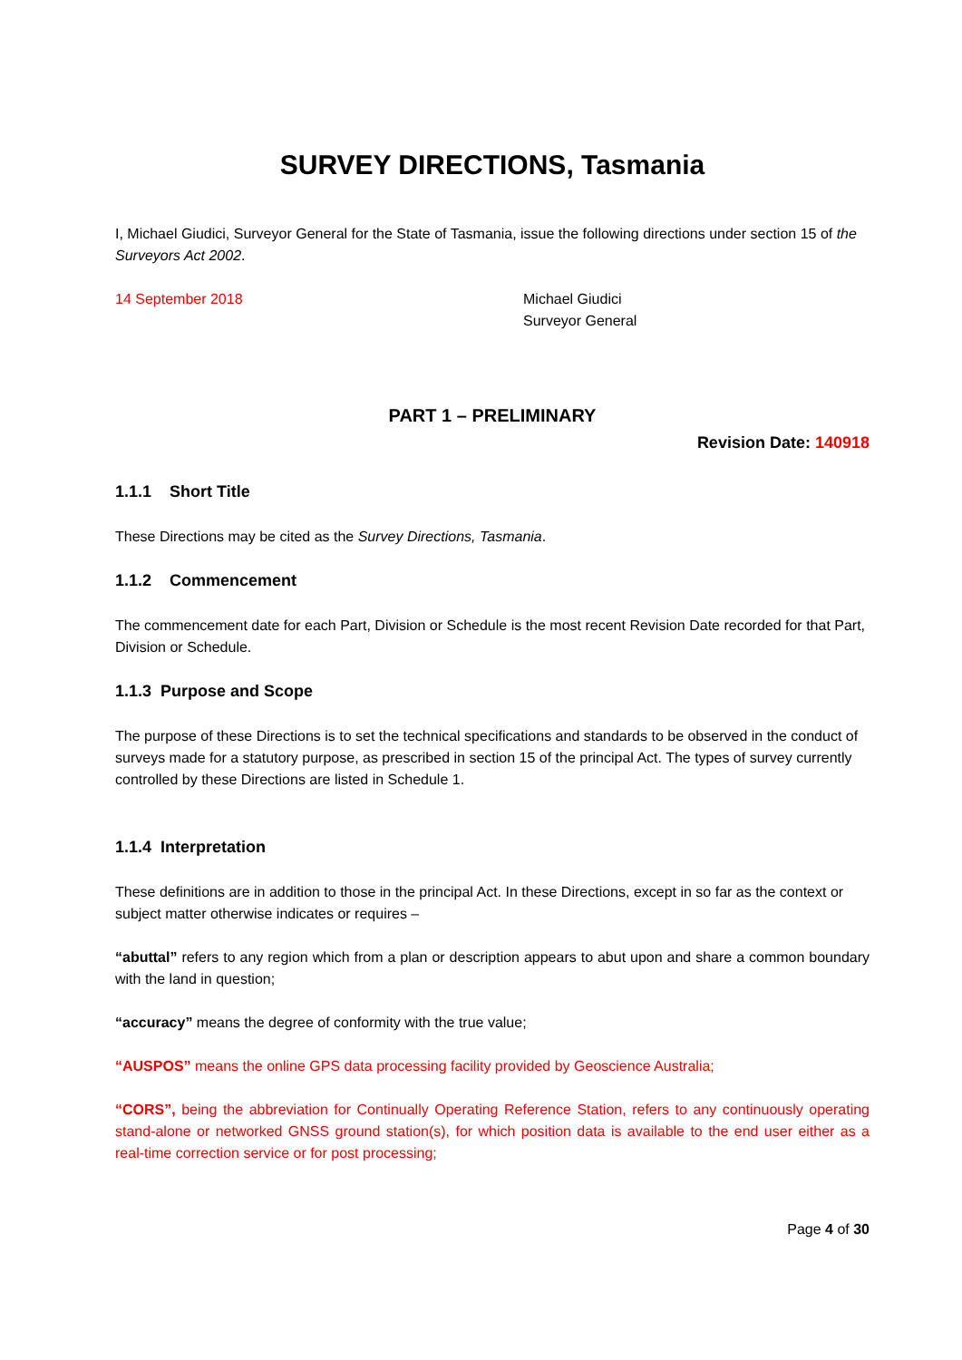SURVEY DIRECTIONS, Tasmania
I, Michael Giudici, Surveyor General for the State of Tasmania, issue the following directions under section 15 of the Surveyors Act 2002.
14 September 2018 Michael Giudici
Surveyor General
PART 1 – PRELIMINARY
Revision Date: 140918
1.1.1 Short Title
These Directions may be cited as the Survey Directions, Tasmania.
1.1.2 Commencement
The commencement date for each Part, Division or Schedule is the most recent Revision Date recorded for that Part, Division or Schedule.
1.1.3 Purpose and Scope
The purpose of these Directions is to set the technical specifications and standards to be observed in the conduct of surveys made for a statutory purpose, as prescribed in section 15 of the principal Act. The types of survey currently controlled by these Directions are listed in Schedule 1.
1.1.4 Interpretation
These definitions are in addition to those in the principal Act. In these Directions, except in so far as the context or subject matter otherwise indicates or requires –
“abuttal” refers to any region which from a plan or description appears to abut upon and share a common boundary with the land in question;
“accuracy” means the degree of conformity with the true value;
“AUSPOS” means the online GPS data processing facility provided by Geoscience Australia;
“CORS”, being the abbreviation for Continually Operating Reference Station, refers to any continuously operating stand-alone or networked GNSS ground station(s), for which position data is available to the end user either as a real-time correction service or for post processing;
Page 4 of 30